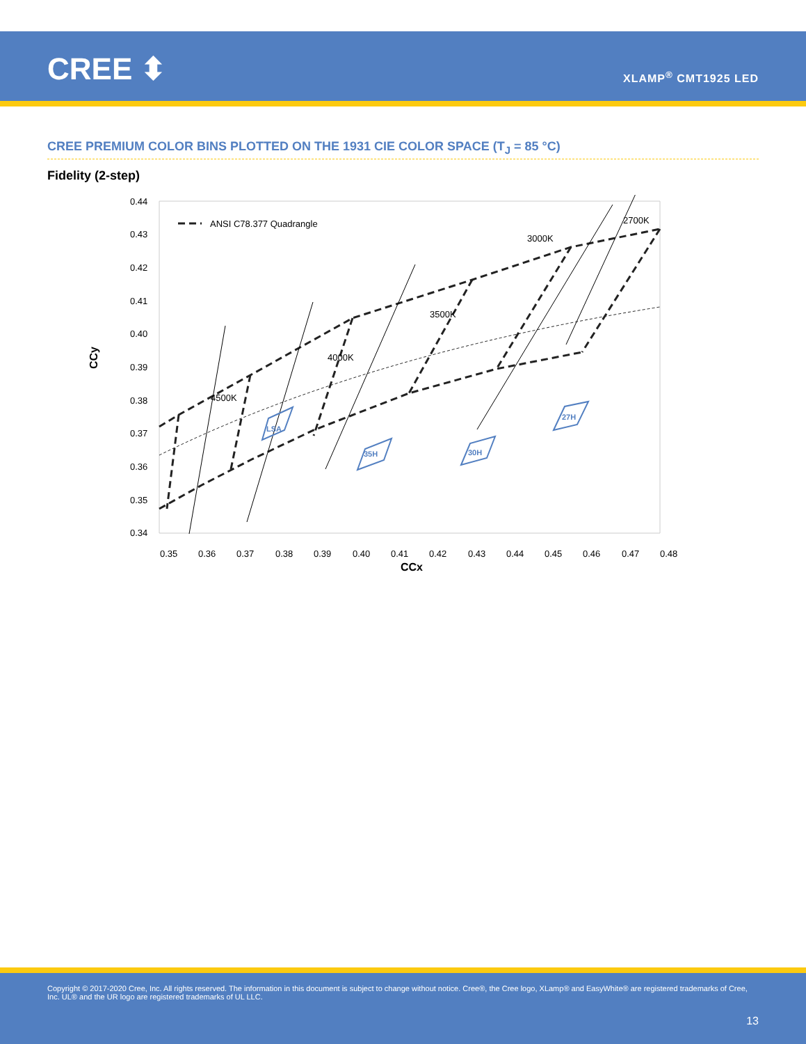CREE ⬍ XLAMP<sup>®</sup> CMT1925 LED
CREE PREMIUM COLOR BINS PLOTTED ON THE 1931 CIE COLOR SPACE (T<sub>J</sub> = 85 °C)
Fidelity (2-step)
0.44
0.43
0.42
0.41
0.40
0.39
0.38
0.37
0.36
0.35
0.34
0.35
0.36
0.37
0.38
0.39
0.40
0.41
0.42
0.43
0.44
0.45
0.46
0.47
0.48
CCx
CCy
ANSI C78.377 Quadrangle
4500K
4000K
3500K
3000K
2700K
LSA
35H
30H
27H
Copyright © 2017-2020 Cree, Inc. All rights reserved. The information in this document is subject to change without notice. Cree®, the Cree logo, XLamp® and EasyWhite® are registered trademarks of Cree, Inc. UL® and the UR logo are registered trademarks of UL LLC.
13